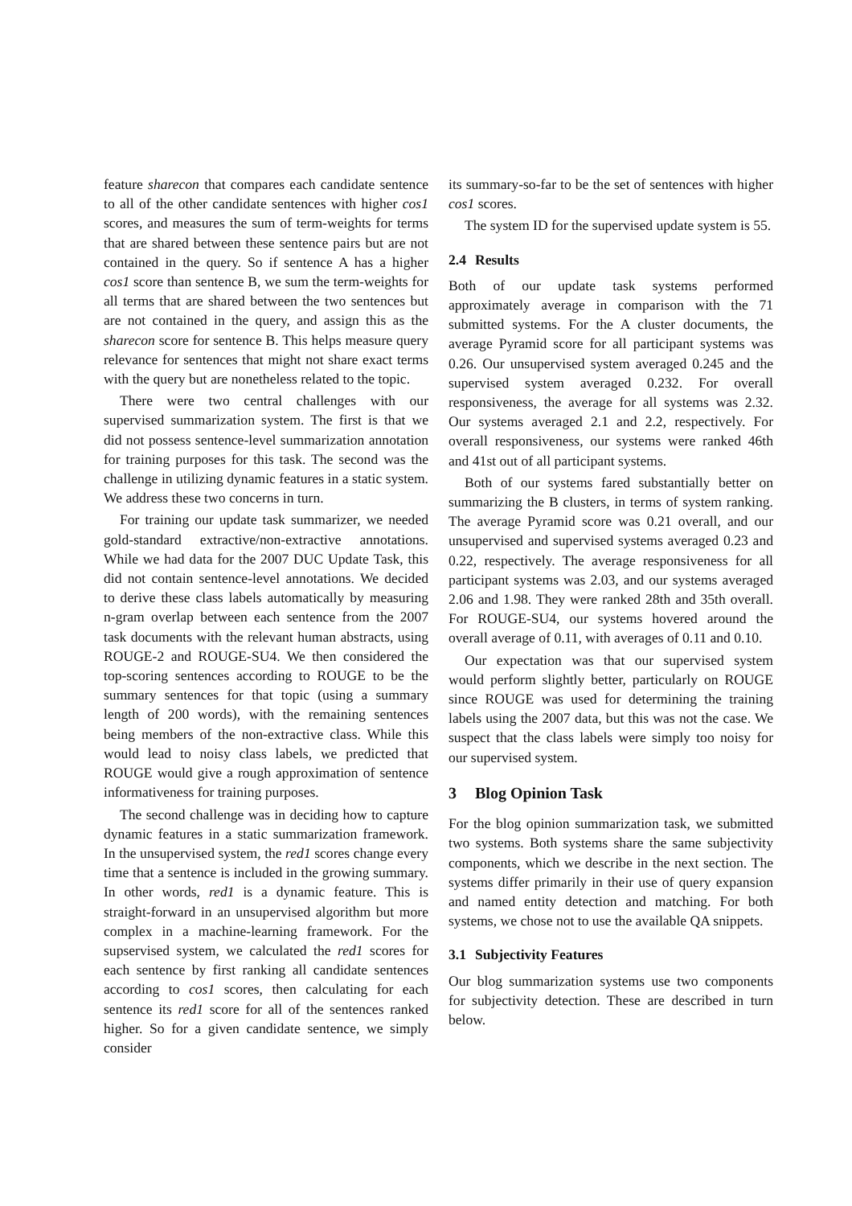feature sharecon that compares each candidate sentence to all of the other candidate sentences with higher cos1 scores, and measures the sum of term-weights for terms that are shared between these sentence pairs but are not contained in the query. So if sentence A has a higher cos1 score than sentence B, we sum the term-weights for all terms that are shared between the two sentences but are not contained in the query, and assign this as the sharecon score for sentence B. This helps measure query relevance for sentences that might not share exact terms with the query but are nonetheless related to the topic.
There were two central challenges with our supervised summarization system. The first is that we did not possess sentence-level summarization annotation for training purposes for this task. The second was the challenge in utilizing dynamic features in a static system. We address these two concerns in turn.
For training our update task summarizer, we needed gold-standard extractive/non-extractive annotations. While we had data for the 2007 DUC Update Task, this did not contain sentence-level annotations. We decided to derive these class labels automatically by measuring n-gram overlap between each sentence from the 2007 task documents with the relevant human abstracts, using ROUGE-2 and ROUGE-SU4. We then considered the top-scoring sentences according to ROUGE to be the summary sentences for that topic (using a summary length of 200 words), with the remaining sentences being members of the non-extractive class. While this would lead to noisy class labels, we predicted that ROUGE would give a rough approximation of sentence informativeness for training purposes.
The second challenge was in deciding how to capture dynamic features in a static summarization framework. In the unsupervised system, the red1 scores change every time that a sentence is included in the growing summary. In other words, red1 is a dynamic feature. This is straight-forward in an unsupervised algorithm but more complex in a machine-learning framework. For the supservised system, we calculated the red1 scores for each sentence by first ranking all candidate sentences according to cos1 scores, then calculating for each sentence its red1 score for all of the sentences ranked higher. So for a given candidate sentence, we simply consider
its summary-so-far to be the set of sentences with higher cos1 scores.
The system ID for the supervised update system is 55.
2.4 Results
Both of our update task systems performed approximately average in comparison with the 71 submitted systems. For the A cluster documents, the average Pyramid score for all participant systems was 0.26. Our unsupervised system averaged 0.245 and the supervised system averaged 0.232. For overall responsiveness, the average for all systems was 2.32. Our systems averaged 2.1 and 2.2, respectively. For overall responsiveness, our systems were ranked 46th and 41st out of all participant systems.
Both of our systems fared substantially better on summarizing the B clusters, in terms of system ranking. The average Pyramid score was 0.21 overall, and our unsupervised and supervised systems averaged 0.23 and 0.22, respectively. The average responsiveness for all participant systems was 2.03, and our systems averaged 2.06 and 1.98. They were ranked 28th and 35th overall. For ROUGE-SU4, our systems hovered around the overall average of 0.11, with averages of 0.11 and 0.10.
Our expectation was that our supervised system would perform slightly better, particularly on ROUGE since ROUGE was used for determining the training labels using the 2007 data, but this was not the case. We suspect that the class labels were simply too noisy for our supervised system.
3 Blog Opinion Task
For the blog opinion summarization task, we submitted two systems. Both systems share the same subjectivity components, which we describe in the next section. The systems differ primarily in their use of query expansion and named entity detection and matching. For both systems, we chose not to use the available QA snippets.
3.1 Subjectivity Features
Our blog summarization systems use two components for subjectivity detection. These are described in turn below.